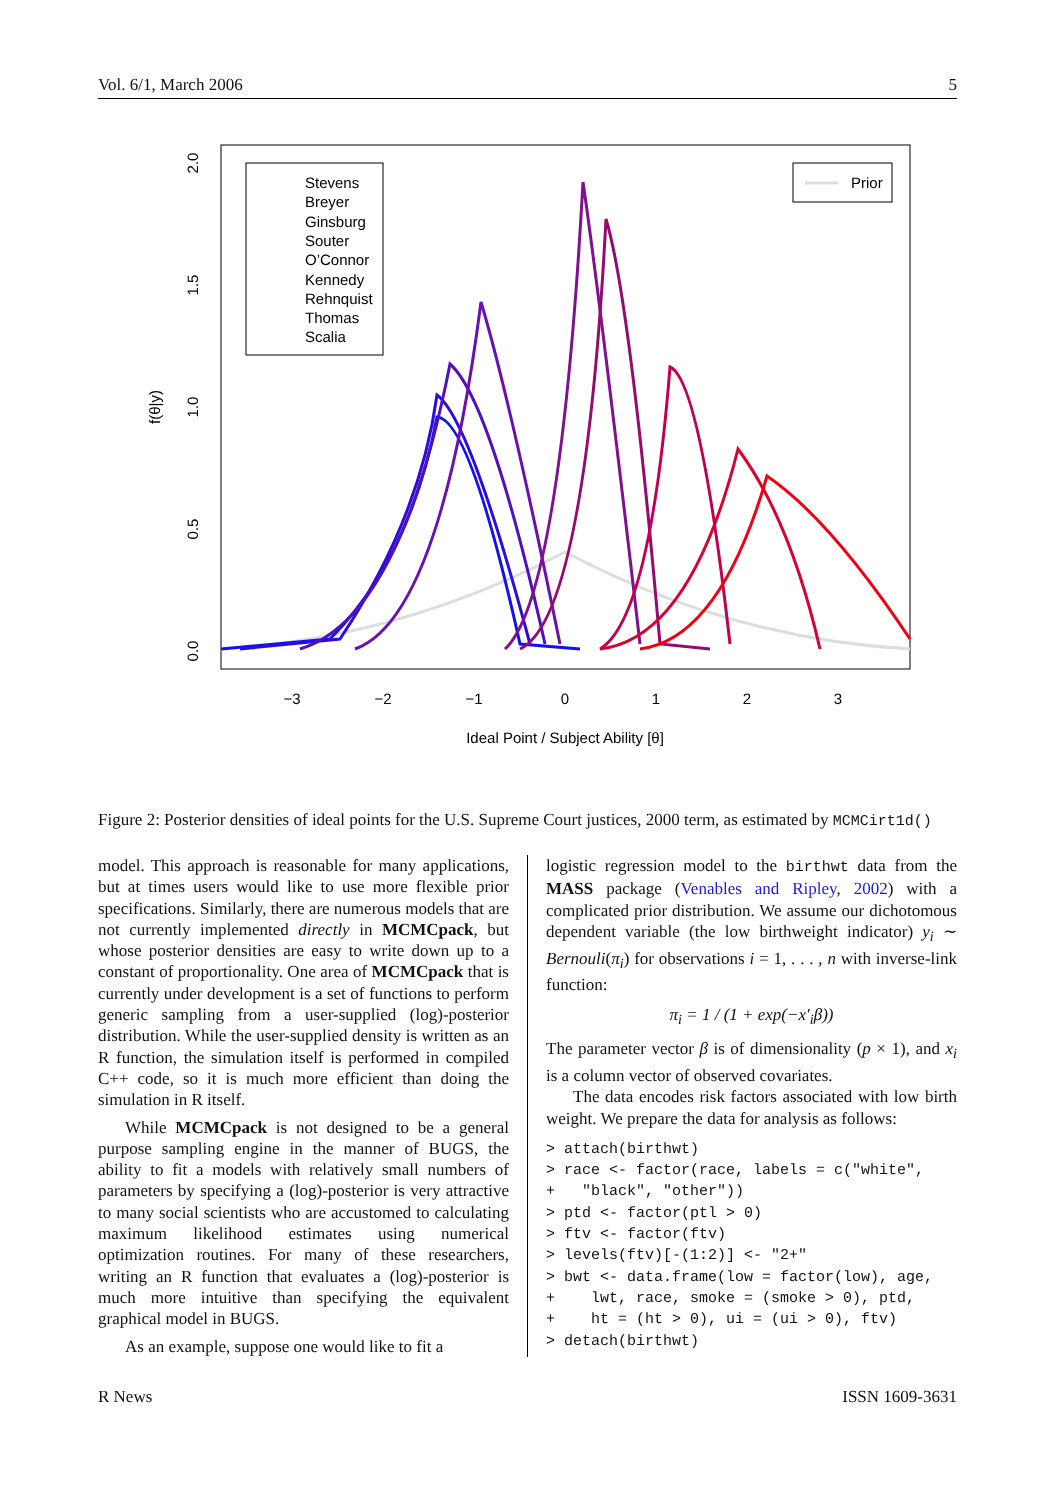Vol. 6/1, March 2006 5
−3
−2
−1
0
1
2
3
Ideal Point / Subject Ability [θ]
0.0
0.5
1.0
1.5
2.0
f(θ|y)
Stevens
Breyer
Ginsburg
Souter
O’Connor
Kennedy
Rehnquist
Thomas
Scalia
Prior
Figure 2: Posterior densities of ideal points for the U.S. Supreme Court justices, 2000 term, as estimated by MCMCirt1d()
model. This approach is reasonable for many applications, but at times users would like to use more flexible prior specifications. Similarly, there are numerous models that are not currently implemented directly in MCMCpack, but whose posterior densities are easy to write down up to a constant of proportionality. One area of MCMCpack that is currently under development is a set of functions to perform generic sampling from a user-supplied (log)-posterior distribution. While the user-supplied density is written as an R function, the simulation itself is performed in compiled C++ code, so it is much more efficient than doing the simulation in R itself.
While MCMCpack is not designed to be a general purpose sampling engine in the manner of BUGS, the ability to fit a models with relatively small numbers of parameters by specifying a (log)-posterior is very attractive to many social scientists who are accustomed to calculating maximum likelihood estimates using numerical optimization routines. For many of these researchers, writing an R function that evaluates a (log)-posterior is much more intuitive than specifying the equivalent graphical model in BUGS.
As an example, suppose one would like to fit a
logistic regression model to the birthwt data from the MASS package (Venables and Ripley, 2002) with a complicated prior distribution. We assume our dichotomous dependent variable (the low birthweight indicator) y<sub>i</sub> ∼ Bernouli(π<sub>i</sub>) for observations i = 1, . . . , n with inverse-link function:
π<sub>i</sub> = 1 / (1 + exp(−x′<sub>i</sub>β))
The parameter vector β is of dimensionality (p × 1), and x<sub>i</sub> is a column vector of observed covariates.
The data encodes risk factors associated with low birth weight. We prepare the data for analysis as follows:
> attach(birthwt)
> race <- factor(race, labels = c("white",
+   "black", "other"))
> ptd <- factor(ptl > 0)
> ftv <- factor(ftv)
> levels(ftv)[-(1:2)] <- "2+"
> bwt <- data.frame(low = factor(low), age,
+    lwt, race, smoke = (smoke > 0), ptd,
+    ht = (ht > 0), ui = (ui > 0), ftv)
> detach(birthwt)
R News ISSN 1609-3631